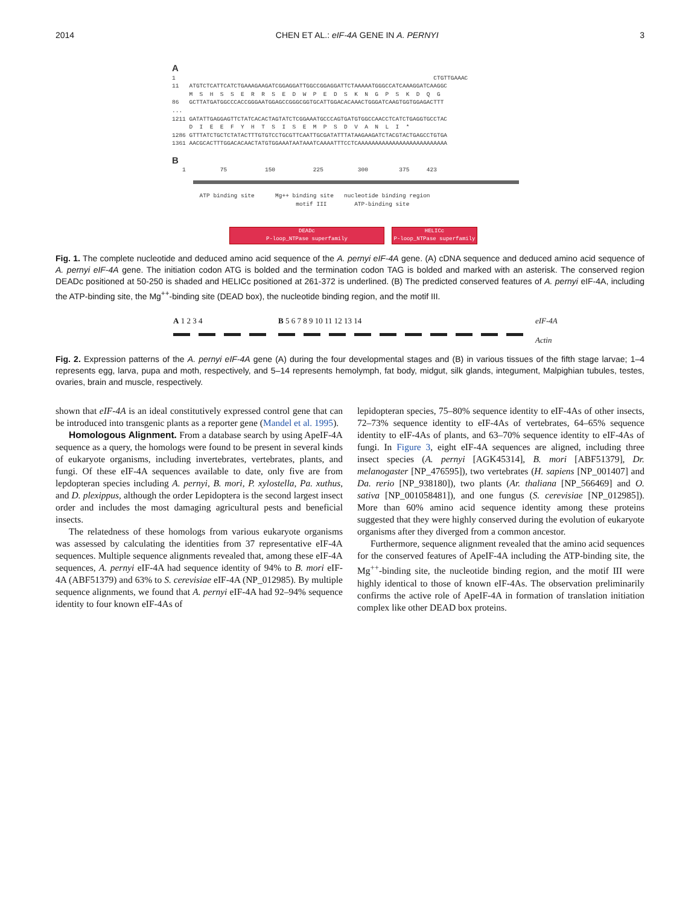2014 CHEN ET AL.: eIF-4A GENE IN A. PERNYI 3
A 1 CTGTTGAAAC 11 ATGTCTCATTCATCTGAAAGAAGATCGGAGGATTGGCCGGAGGATTCTAAAAATGGGCCATCAAAGGATCAAGGC M S H S S E R R S E D W P E D S K N G P S K D Q G 86 GCTTATGATGGCCCACCGGGAATGGAGCCGGGCGGTGCATTGGACACAAACTGGGATCAAGTGGTGGAGACTTT ... 1211 GATATTGAGGAGTTCTATCACACTAGTATCTCGGAAATGCCCAGTGATGTGGCCAACCTCATCTGAGGTGCCTAC D I E E F Y H T S I S E M P S D V A N L I * 1286 GTTTATCTGCTCTATACTTTGTGTCCTGCGTTCAATTGCGATATTTATAAGAAGATCTACGTACTGAGCCTGTGA 1361 AACGCACTTTGGACACAACTATGTGGAAATAATAAATCAAAATTTCCTCAAAAAAAAAAAAAAAAAAAAAAAAAA B 1 75 150 225 300 375 423
ATP binding site Mg++ binding site nucleotide binding region motif III ATP-binding site
DEADc
P-loop_NTPase superfamily
HELICc
P-loop_NTPase superfamily
Fig. 1. The complete nucleotide and deduced amino acid sequence of the A. pernyi eIF-4A gene. (A) cDNA sequence and deduced amino acid sequence of A. pernyi eIF-4A gene. The initiation codon ATG is bolded and the termination codon TAG is bolded and marked with an asterisk. The conserved region DEADc positioned at 50-250 is shaded and HELICc positioned at 261-372 is underlined. (B) The predicted conserved features of A. pernyi eIF-4A, including the ATP-binding site, the Mg<sup>++</sup>-binding site (DEAD box), the nucleotide binding region, and the motif III.
A 1 2 3 4 B 5 6 7 8 9 10 11 12 13 14 eIF-4A
Actin
Fig. 2. Expression patterns of the A. pernyi eIF-4A gene (A) during the four developmental stages and (B) in various tissues of the fifth stage larvae; 1–4 represents egg, larva, pupa and moth, respectively, and 5–14 represents hemolymph, fat body, midgut, silk glands, integument, Malpighian tubules, testes, ovaries, brain and muscle, respectively.
shown that eIF-4A is an ideal constitutively expressed control gene that can be introduced into transgenic plants as a reporter gene (Mandel et al. 1995).
Homologous Alignment. From a database search by using ApeIF-4A sequence as a query, the homologs were found to be present in several kinds of eukaryote organisms, including invertebrates, vertebrates, plants, and fungi. Of these eIF-4A sequences available to date, only five are from lepdopteran species including A. pernyi, B. mori, P. xylostella, Pa. xuthus, and D. plexippus, although the order Lepidoptera is the second largest insect order and includes the most damaging agricultural pests and beneficial insects.
The relatedness of these homologs from various eukaryote organisms was assessed by calculating the identities from 37 representative eIF-4A sequences. Multiple sequence alignments revealed that, among these eIF-4A sequences, A. pernyi eIF-4A had sequence identity of 94% to B. mori eIF-4A (ABF51379) and 63% to S. cerevisiae eIF-4A (NP_012985). By multiple sequence alignments, we found that A. pernyi eIF-4A had 92–94% sequence identity to four known eIF-4As of
lepidopteran species, 75–80% sequence identity to eIF-4As of other insects, 72–73% sequence identity to eIF-4As of vertebrates, 64–65% sequence identity to eIF-4As of plants, and 63–70% sequence identity to eIF-4As of fungi. In Figure 3, eight eIF-4A sequences are aligned, including three insect species (A. pernyi [AGK45314], B. mori [ABF51379], Dr. melanogaster [NP_476595]), two vertebrates (H. sapiens [NP_001407] and Da. rerio [NP_938180]), two plants (Ar. thaliana [NP_566469] and O. sativa [NP_001058481]), and one fungus (S. cerevisiae [NP_012985]). More than 60% amino acid sequence identity among these proteins suggested that they were highly conserved during the evolution of eukaryote organisms after they diverged from a common ancestor.
Furthermore, sequence alignment revealed that the amino acid sequences for the conserved features of ApeIF-4A including the ATP-binding site, the Mg<sup>++</sup>-binding site, the nucleotide binding region, and the motif III were highly identical to those of known eIF-4As. The observation preliminarily confirms the active role of ApeIF-4A in formation of translation initiation complex like other DEAD box proteins.